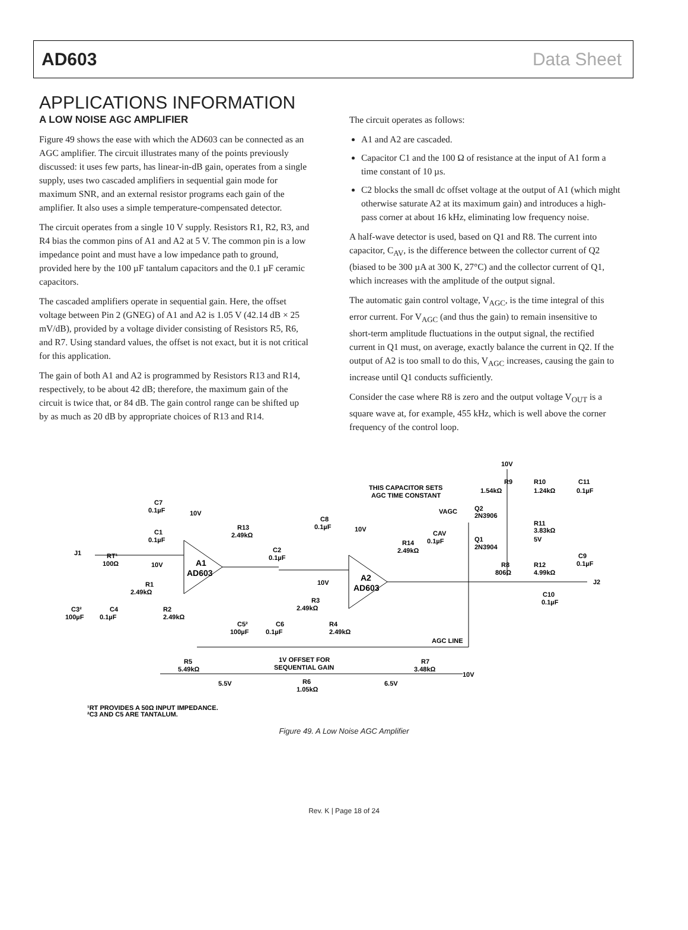AD603 Data Sheet
APPLICATIONS INFORMATION
A LOW NOISE AGC AMPLIFIER
Figure 49 shows the ease with which the AD603 can be connected as an AGC amplifier. The circuit illustrates many of the points previously discussed: it uses few parts, has linear-in-dB gain, operates from a single supply, uses two cascaded amplifiers in sequential gain mode for maximum SNR, and an external resistor programs each gain of the amplifier. It also uses a simple temperature-compensated detector.
The circuit operates from a single 10 V supply. Resistors R1, R2, R3, and R4 bias the common pins of A1 and A2 at 5 V. The common pin is a low impedance point and must have a low impedance path to ground, provided here by the 100 µF tantalum capacitors and the 0.1 µF ceramic capacitors.
The cascaded amplifiers operate in sequential gain. Here, the offset voltage between Pin 2 (GNEG) of A1 and A2 is 1.05 V (42.14 dB × 25 mV/dB), provided by a voltage divider consisting of Resistors R5, R6, and R7. Using standard values, the offset is not exact, but it is not critical for this application.
The gain of both A1 and A2 is programmed by Resistors R13 and R14, respectively, to be about 42 dB; therefore, the maximum gain of the circuit is twice that, or 84 dB. The gain control range can be shifted up by as much as 20 dB by appropriate choices of R13 and R14.
The circuit operates as follows:
A1 and A2 are cascaded.
Capacitor C1 and the 100 Ω of resistance at the input of A1 form a time constant of 10 µs.
C2 blocks the small dc offset voltage at the output of A1 (which might otherwise saturate A2 at its maximum gain) and introduces a high-pass corner at about 16 kHz, eliminating low frequency noise.
A half-wave detector is used, based on Q1 and R8. The current into capacitor, C<sub>AV</sub>, is the difference between the collector current of Q2 (biased to be 300 µA at 300 K, 27°C) and the collector current of Q1, which increases with the amplitude of the output signal.
The automatic gain control voltage, V<sub>AGC</sub>, is the time integral of this error current. For V<sub>AGC</sub> (and thus the gain) to remain insensitive to short-term amplitude fluctuations in the output signal, the rectified current in Q1 must, on average, exactly balance the current in Q2. If the output of A2 is too small to do this, V<sub>AGC</sub> increases, causing the gain to increase until Q1 conducts sufficiently.
Consider the case where R8 is zero and the output voltage V<sub>OUT</sub> is a square wave at, for example, 455 kHz, which is well above the corner frequency of the control loop.
10V
R9
1.54kΩ
R10
1.24kΩ
C11
0.1µF
THIS CAPACITOR SETS
AGC TIME CONSTANT
VAGC
Q2
2N3906
R11
3.83kΩ
C7
0.1µF
10V
C8
0.1µF
10V
R13
2.49kΩ
CAV
0.1µF
R14
2.49kΩ
Q1
2N3904
5V
C1
0.1µF
J1
RT¹
100Ω
C2
0.1µF
C9
0.1µF
R8
806Ω
R12
4.99kΩ
10V
A1
AD603
A2
AD603
J2
10V
R1
2.49kΩ
C10
0.1µF
R3
2.49kΩ
C3²
100µF
C4
0.1µF
R2
2.49kΩ
C5²
100µF
C6
0.1µF
R4
2.49kΩ
AGC LINE
1V OFFSET FOR
SEQUENTIAL GAIN
R5
5.49kΩ
R7
3.48kΩ
10V
5.5V
R6
1.05kΩ
6.5V
¹RT PROVIDES A 50Ω INPUT IMPEDANCE.
²C3 AND C5 ARE TANTALUM.
Figure 49. A Low Noise AGC Amplifier
Rev. K | Page 18 of 24